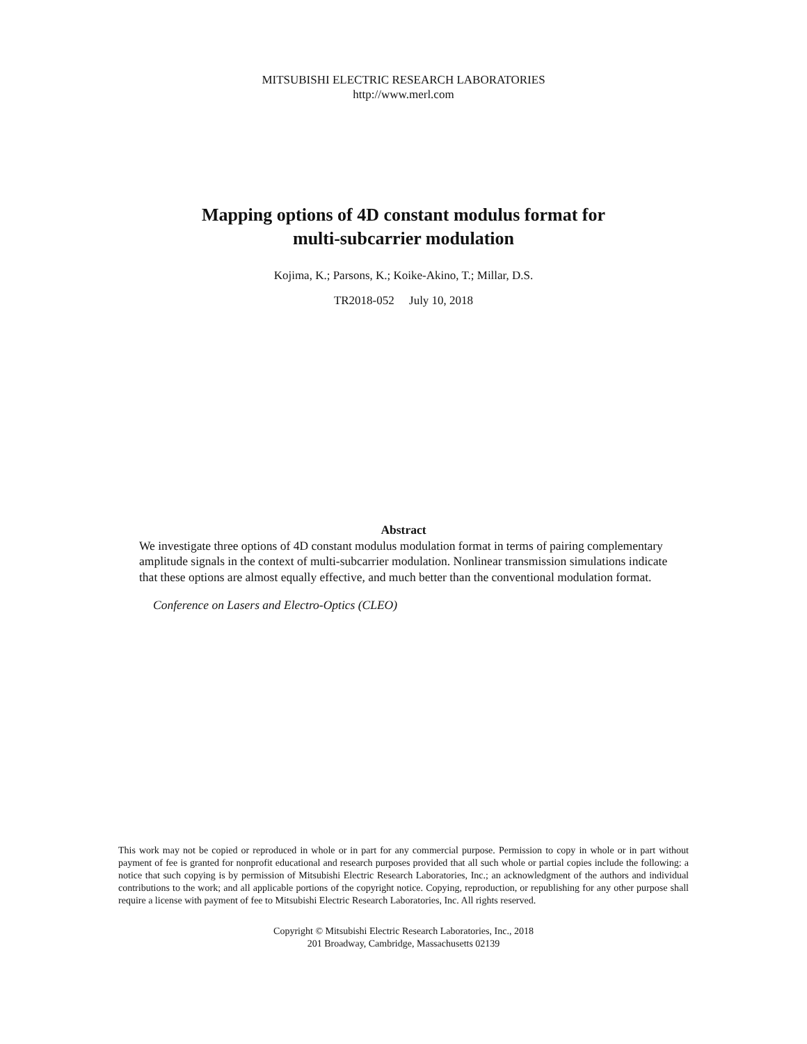MITSUBISHI ELECTRIC RESEARCH LABORATORIES
http://www.merl.com
Mapping options of 4D constant modulus format for
multi-subcarrier modulation
Kojima, K.; Parsons, K.; Koike-Akino, T.; Millar, D.S.
TR2018-052 July 10, 2018
Abstract
We investigate three options of 4D constant modulus modulation format in terms of pairing complementary amplitude signals in the context of multi-subcarrier modulation. Nonlinear transmission simulations indicate that these options are almost equally effective, and much better than the conventional modulation format.
Conference on Lasers and Electro-Optics (CLEO)
This work may not be copied or reproduced in whole or in part for any commercial purpose. Permission to copy in whole or in part without payment of fee is granted for nonprofit educational and research purposes provided that all such whole or partial copies include the following: a notice that such copying is by permission of Mitsubishi Electric Research Laboratories, Inc.; an acknowledgment of the authors and individual contributions to the work; and all applicable portions of the copyright notice. Copying, reproduction, or republishing for any other purpose shall require a license with payment of fee to Mitsubishi Electric Research Laboratories, Inc. All rights reserved.
Copyright © Mitsubishi Electric Research Laboratories, Inc., 2018
201 Broadway, Cambridge, Massachusetts 02139